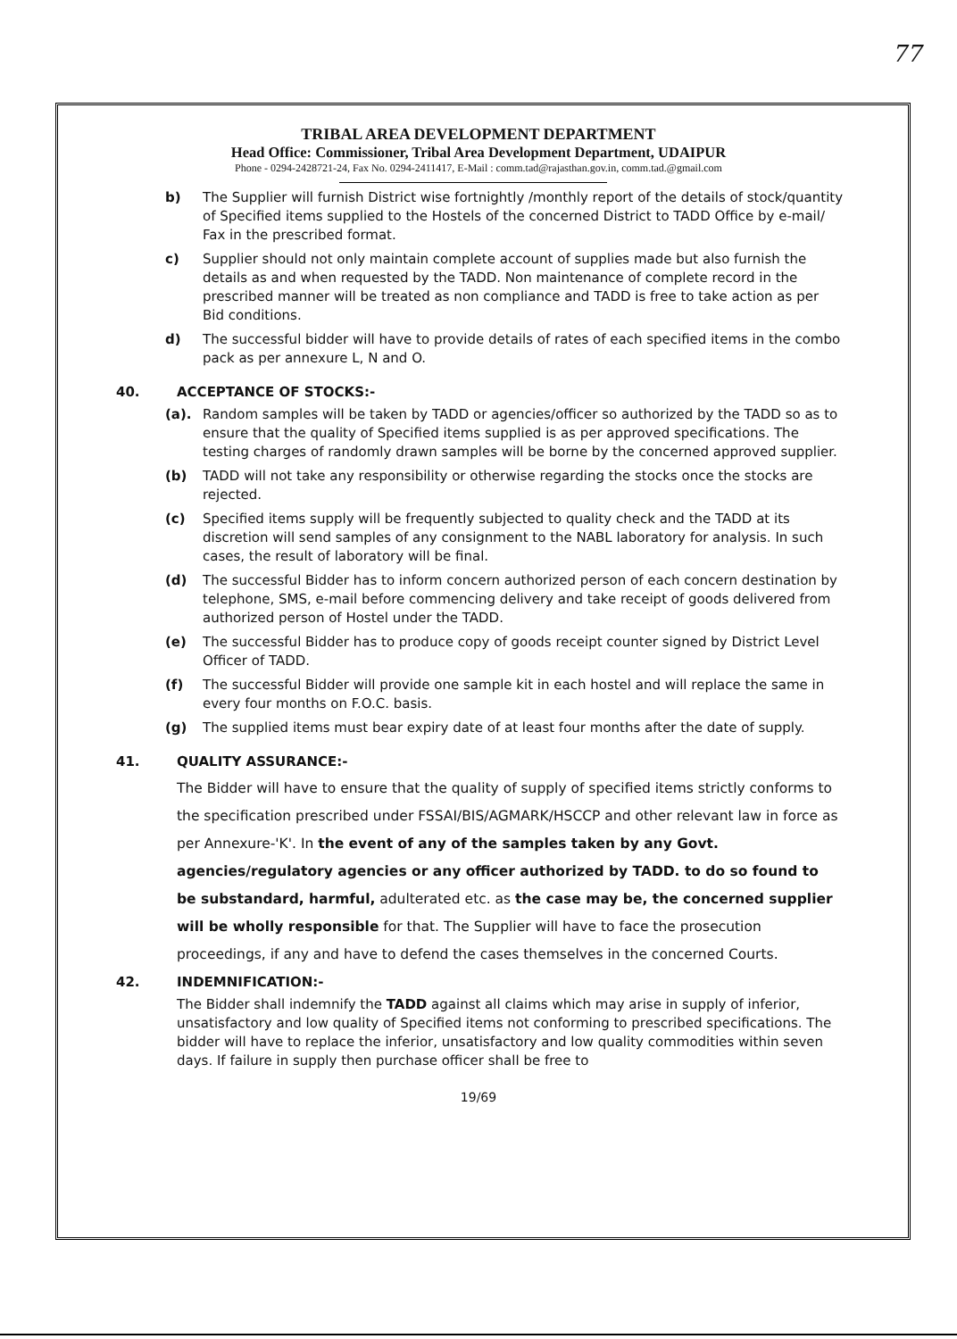77
TRIBAL AREA DEVELOPMENT DEPARTMENT
Head Office: Commissioner, Tribal Area Development Department, UDAIPUR
Phone - 0294-2428721-24, Fax No. 0294-2411417, E-Mail : comm.tad@rajasthan.gov.in, comm.tad.@gmail.com
b) The Supplier will furnish District wise fortnightly /monthly report of the details of stock/quantity of Specified items supplied to the Hostels of the concerned District to TADD Office by e-mail/ Fax in the prescribed format.
c) Supplier should not only maintain complete account of supplies made but also furnish the details as and when requested by the TADD. Non maintenance of complete record in the prescribed manner will be treated as non compliance and TADD is free to take action as per Bid conditions.
d) The successful bidder will have to provide details of rates of each specified items in the combo pack as per annexure L, N and O.
40. ACCEPTANCE OF STOCKS:-
(a). Random samples will be taken by TADD or agencies/officer so authorized by the TADD so as to ensure that the quality of Specified items supplied is as per approved specifications. The testing charges of randomly drawn samples will be borne by the concerned approved supplier.
(b) TADD will not take any responsibility or otherwise regarding the stocks once the stocks are rejected.
(c) Specified items supply will be frequently subjected to quality check and the TADD at its discretion will send samples of any consignment to the NABL laboratory for analysis. In such cases, the result of laboratory will be final.
(d) The successful Bidder has to inform concern authorized person of each concern destination by telephone, SMS, e-mail before commencing delivery and take receipt of goods delivered from authorized person of Hostel under the TADD.
(e) The successful Bidder has to produce copy of goods receipt counter signed by District Level Officer of TADD.
(f) The successful Bidder will provide one sample kit in each hostel and will replace the same in every four months on F.O.C. basis.
(g) The supplied items must bear expiry date of at least four months after the date of supply.
41. QUALITY ASSURANCE:-
The Bidder will have to ensure that the quality of supply of specified items strictly conforms to the specification prescribed under FSSAI/BIS/AGMARK/HSCCP and other relevant law in force as per Annexure-'K'. In the event of any of the samples taken by any Govt. agencies/regulatory agencies or any officer authorized by TADD. to do so found to be substandard, harmful, adulterated etc. as the case may be, the concerned supplier will be wholly responsible for that. The Supplier will have to face the prosecution proceedings, if any and have to defend the cases themselves in the concerned Courts.
42. INDEMNIFICATION:-
The Bidder shall indemnify the TADD against all claims which may arise in supply of inferior, unsatisfactory and low quality of Specified items not conforming to prescribed specifications. The bidder will have to replace the inferior, unsatisfactory and low quality commodities within seven days. If failure in supply then purchase officer shall be free to
19/69